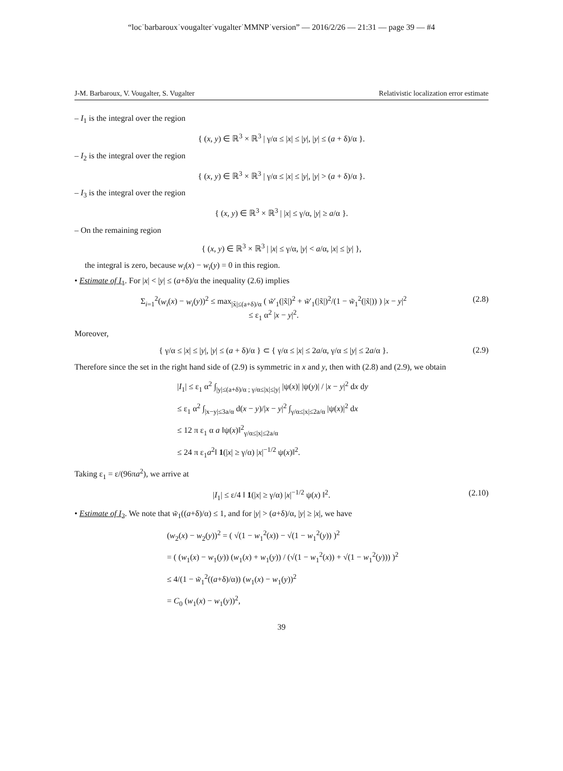“loc˙barbaroux˙vougalter˙vugalter˙MMNP˙version” — 2016/2/26 — 21:31 — page 39 — #4
J-M. Barbaroux, V. Vougalter, S. Vugalter Relativistic localization error estimate
– I<sub>1</sub> is the integral over the region
{ (x, y) ∈ ℝ<sup>3</sup> × ℝ<sup>3</sup> | γ/α ≤ |x| ≤ |y|, |y| ≤ (a + δ)/α }.
– I<sub>2</sub> is the integral over the region
{ (x, y) ∈ ℝ<sup>3</sup> × ℝ<sup>3</sup> | γ/α ≤ |x| ≤ |y|, |y| > (a + δ)/α }.
– I<sub>3</sub> is the integral over the region
{ (x, y) ∈ ℝ<sup>3</sup> × ℝ<sup>3</sup> | |x| ≤ γ/α, |y| ≥ a/α }.
– On the remaining region
{ (x, y) ∈ ℝ<sup>3</sup> × ℝ<sup>3</sup> | |x| ≤ γ/α, |y| < a/α, |x| ≤ |y| },
the integral is zero, because w<sub>i</sub>(x) − w<sub>i</sub>(y) = 0 in this region.
• Estimate of I<sub>1</sub>. For |x| < |y| ≤ (a+δ)/α the inequality (2.6) implies
Σ<sub>i=1</sub><sup>2</sup>(w<sub>i</sub>(x) − w<sub>i</sub>(y))<sup>2</sup> ≤ max<sub>|x̃|≤(a+δ)/α</sub> ( w̃′<sub>1</sub>(|x̃|)<sup>2</sup> + w̃′<sub>1</sub>(|x̃|)<sup>2</sup>/(1 − w̃<sub>1</sub><sup>2</sup>(|x̃|)) ) |x − y|<sup>2</sup>
≤ ε<sub>1</sub> α<sup>2</sup> |x − y|<sup>2</sup>. (2.8)
Moreover,
{ γ/α ≤ |x| ≤ |y|, |y| ≤ (a + δ)/α } ⊂ { γ/α ≤ |x| ≤ 2a/α, γ/α ≤ |y| ≤ 2a/α }. (2.9)
Therefore since the set in the right hand side of (2.9) is symmetric in x and y, then with (2.8) and (2.9), we obtain
|I<sub>1</sub>| ≤ ε<sub>1</sub> α<sup>2</sup> ∫<sub>|y|≤(a+δ)/α ; γ/α≤|x|≤|y|</sub> |ψ(x)| |ψ(y)| / |x − y|<sup>2</sup> dx dy
≤ ε<sub>1</sub> α<sup>2</sup> ∫<sub>|x−y|≤3a/α</sub> d(x − y)/|x − y|<sup>2</sup> ∫<sub>γ/α≤|x|≤2a/α</sub> |ψ(x)|<sup>2</sup> dx
≤ 12 π ε<sub>1</sub> α a ‖ψ(x)‖<sup>2</sup><sub>γ/α≤|x|≤2a/α</sub>
≤ 24 π ε<sub>1</sub>a<sup>2</sup>‖ 1(|x| ≥ γ/α) |x|<sup>−1/2</sup> ψ(x)‖<sup>2</sup>.
Taking ε<sub>1</sub> = ε/(96πa<sup>2</sup>), we arrive at
|I<sub>1</sub>| ≤ ε/4 ‖ 1(|x| ≥ γ/α) |x|<sup>−1/2</sup> ψ(x) ‖<sup>2</sup>. (2.10)
• Estimate of I<sub>2</sub>. We note that w̃<sub>1</sub>((a+δ)/α) ≤ 1, and for |y| > (a+δ)/α, |y| ≥ |x|, we have
(w<sub>2</sub>(x) − w<sub>2</sub>(y))<sup>2</sup> = ( √(1 − w<sub>1</sub><sup>2</sup>(x)) − √(1 − w<sub>1</sub><sup>2</sup>(y)) )<sup>2</sup>
= ( (w<sub>1</sub>(x) − w<sub>1</sub>(y)) (w<sub>1</sub>(x) + w<sub>1</sub>(y)) / (√(1 − w<sub>1</sub><sup>2</sup>(x)) + √(1 − w<sub>1</sub><sup>2</sup>(y))) )<sup>2</sup>
≤ 4/(1 − w̃<sub>1</sub><sup>2</sup>((a+δ)/α)) (w<sub>1</sub>(x) − w<sub>1</sub>(y))<sup>2</sup>
= C<sub>0</sub> (w<sub>1</sub>(x) − w<sub>1</sub>(y))<sup>2</sup>,
39